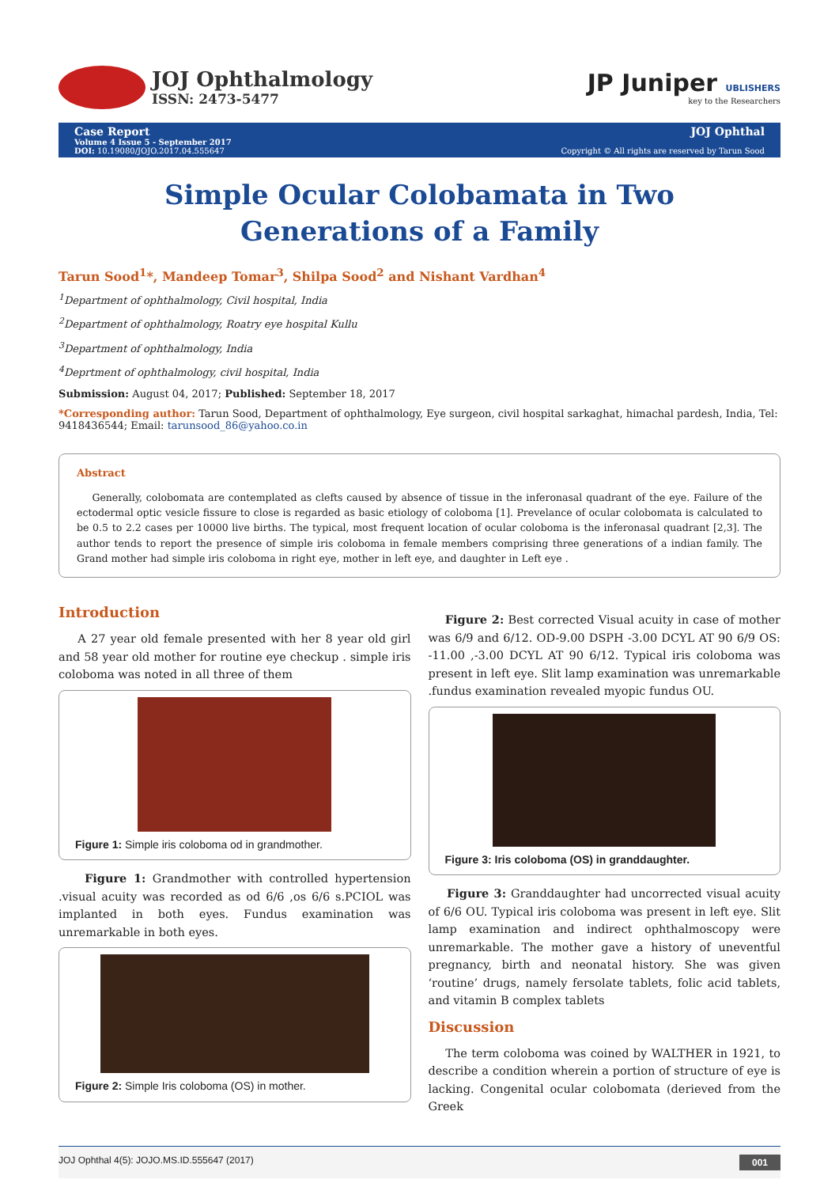JOJ Ophthalmology
ISSN: 2473-5477
JP Juniper UBLISHERS
key to the Researchers
Case Report
Volume 4 Issue 5 - September 2017
DOI: 10.19080/JOJO.2017.04.555647
JOJ Ophthal
Copyright © All rights are reserved by Tarun Sood
Simple Ocular Colobamata in Two Generations of a Family
Tarun Sood<sup>1</sup>*, Mandeep Tomar<sup>3</sup>, Shilpa Sood<sup>2</sup> and Nishant Vardhan<sup>4</sup>
<sup>1</sup> Department of ophthalmology, Civil hospital, India
<sup>2</sup> Department of ophthalmology, Roatry eye hospital Kullu
<sup>3</sup> Department of ophthalmology, India
<sup>4</sup> Deprtment of ophthalmology, civil hospital, India
Submission: August 04, 2017; Published: September 18, 2017
*Corresponding author: Tarun Sood, Department of ophthalmology, Eye surgeon, civil hospital sarkaghat, himachal pardesh, India, Tel: 9418436544; Email: tarunsood_86@yahoo.co.in
Abstract
Generally, colobomata are contemplated as clefts caused by absence of tissue in the inferonasal quadrant of the eye. Failure of the ectodermal optic vesicle fissure to close is regarded as basic etiology of coloboma [1]. Prevelance of ocular colobomata is calculated to be 0.5 to 2.2 cases per 10000 live births. The typical, most frequent location of ocular coloboma is the inferonasal quadrant [2,3]. The author tends to report the presence of simple iris coloboma in female members comprising three generations of a indian family. The Grand mother had simple iris coloboma in right eye, mother in left eye, and daughter in Left eye .
Introduction
A 27 year old female presented with her 8 year old girl and 58 year old mother for routine eye checkup . simple iris coloboma was noted in all three of them
Figure 1: Simple iris coloboma od in grandmother.
Figure 1: Grandmother with controlled hypertension .visual acuity was recorded as od 6/6 ,os 6/6 s.PCIOL was implanted in both eyes. Fundus examination was unremarkable in both eyes.
Figure 2: Simple Iris coloboma (OS) in mother.
Figure 2: Best corrected Visual acuity in case of mother was 6/9 and 6/12. OD-9.00 DSPH -3.00 DCYL AT 90 6/9 OS: -11.00 ,-3.00 DCYL AT 90 6/12. Typical iris coloboma was present in left eye. Slit lamp examination was unremarkable .fundus examination revealed myopic fundus OU.
Figure 3: Iris coloboma (OS) in granddaughter.
Figure 3: Granddaughter had uncorrected visual acuity of 6/6 OU. Typical iris coloboma was present in left eye. Slit lamp examination and indirect ophthalmoscopy were unremarkable. The mother gave a history of uneventful pregnancy, birth and neonatal history. She was given ‘routine’ drugs, namely fersolate tablets, folic acid tablets, and vitamin B complex tablets
Discussion
The term coloboma was coined by WALTHER in 1921, to describe a condition wherein a portion of structure of eye is lacking. Congenital ocular colobomata (derieved from the Greek
JOJ Ophthal 4(5): JOJO.MS.ID.555647 (2017) 001